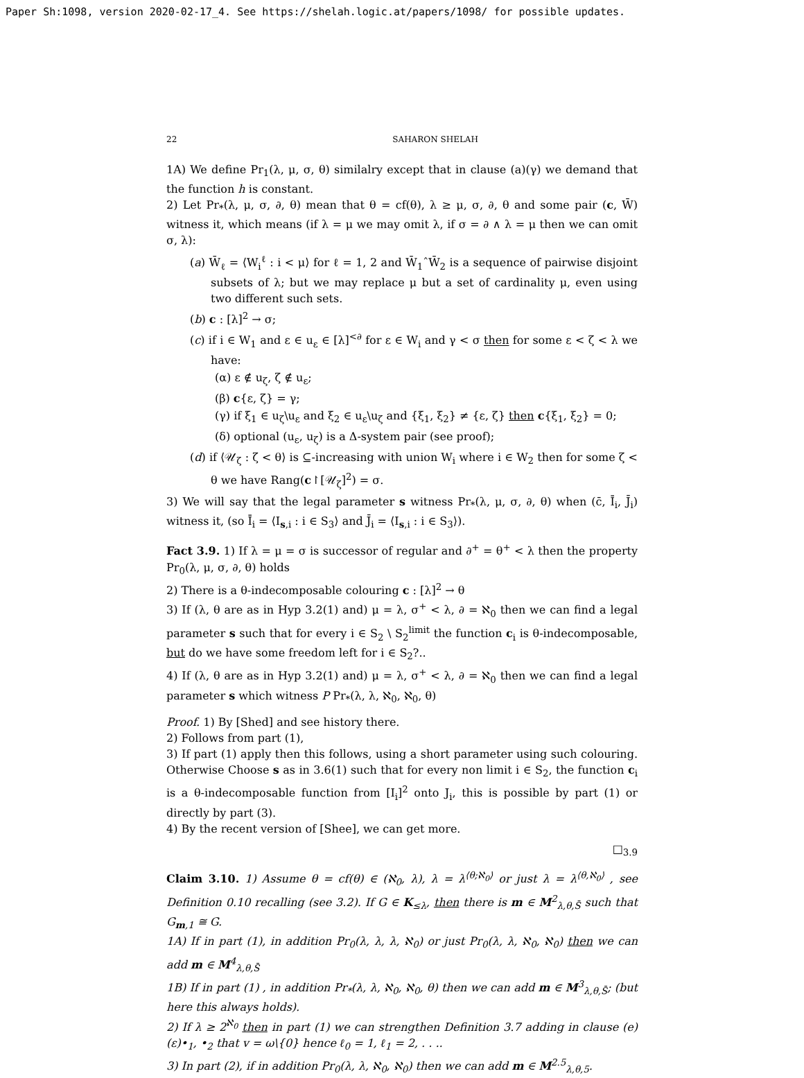Paper Sh:1098, version 2020-02-17_4. See https://shelah.logic.at/papers/1098/ for possible updates.
22 SAHARON SHELAH
1A) We define Pr<sub>1</sub>(λ, μ, σ, θ) similalry except that in clause (a)(γ) we demand that the function h is constant.
2) Let Pr<sub>*</sub>(λ, μ, σ, ∂, θ) mean that θ = cf(θ), λ ≥ μ, σ, ∂, θ and some pair (c, W̄) witness it, which means (if λ = μ we may omit λ, if σ = ∂ ∧ λ = μ then we can omit σ, λ):
(a) W̄<sub>ℓ</sub> = ⟨W<sub>i</sub><sup>ℓ</sup> : i < μ⟩ for ℓ = 1, 2 and W̄<sub>1</sub>ˆW̄<sub>2</sub> is a sequence of pairwise disjoint subsets of λ; but we may replace μ but a set of cardinality μ, even using two different such sets.
(b) c : [λ]<sup>2</sup> → σ;
(c) if i ∈ W<sub>1</sub> and ε ∈ u<sub>ε</sub> ∈ [λ]<sup><∂</sup> for ε ∈ W<sub>i</sub> and γ < σ then for some ε < ζ < λ we have:
(α) ε ∉ u<sub>ζ</sub>, ζ ∉ u<sub>ε</sub>;
(β) c{ε, ζ} = γ;
(γ) if ξ<sub>1</sub> ∈ u<sub>ζ</sub>\u<sub>ε</sub> and ξ<sub>2</sub> ∈ u<sub>ε</sub>\u<sub>ζ</sub> and {ξ<sub>1</sub>, ξ<sub>2</sub>} ≠ {ε, ζ} then c{ξ<sub>1</sub>, ξ<sub>2</sub>} = 0;
(δ) optional (u<sub>ε</sub>, u<sub>ζ</sub>) is a Δ-system pair (see proof);
(d) if ⟨𝒰<sub>ζ</sub> : ζ < θ⟩ is ⊆-increasing with union W<sub>i</sub> where i ∈ W<sub>2</sub> then for some ζ < θ we have Rang(c↾[𝒰<sub>ζ</sub>]<sup>2</sup>) = σ.
3) We will say that the legal parameter s witness Pr<sub>*</sub>(λ, μ, σ, ∂, θ) when (c̄, Ī<sub>i</sub>, J̄<sub>i</sub>) witness it, (so Ī<sub>i</sub> = ⟨I<sub>s,i</sub> : i ∈ S<sub>3</sub>⟩ and J̄<sub>i</sub> = ⟨I<sub>s,i</sub> : i ∈ S<sub>3</sub>⟩).
Fact 3.9. 1) If λ = μ = σ is successor of regular and ∂<sup>+</sup> = θ<sup>+</sup> < λ then the property Pr<sub>0</sub>(λ, μ, σ, ∂, θ) holds
2) There is a θ-indecomposable colouring c : [λ]<sup>2</sup> → θ
3) If (λ, θ are as in Hyp 3.2(1) and) μ = λ, σ<sup>+</sup> < λ, ∂ = ℵ<sub>0</sub> then we can find a legal parameter s such that for every i ∈ S<sub>2</sub> \ S<sub>2</sub><sup>limit</sup> the function c<sub>i</sub> is θ-indecomposable, but do we have some freedom left for i ∈ S<sub>2</sub>?..
4) If (λ, θ are as in Hyp 3.2(1) and) μ = λ, σ<sup>+</sup> < λ, ∂ = ℵ<sub>0</sub> then we can find a legal parameter s which witness P Pr<sub>*</sub>(λ, λ, ℵ<sub>0</sub>, ℵ<sub>0</sub>, θ)
Proof. 1) By [Shed] and see history there.
2) Follows from part (1),
3) If part (1) apply then this follows, using a short parameter using such colouring. Otherwise Choose s as in 3.6(1) such that for every non limit i ∈ S<sub>2</sub>, the function c<sub>i</sub> is a θ-indecomposable function from [I<sub>i</sub>]<sup>2</sup> onto J<sub>i</sub>, this is possible by part (1) or directly by part (3).
4) By the recent version of [Shee], we can get more.
□<sub>3.9</sub>
Claim 3.10. 1) Assume θ = cf(θ) ∈ (ℵ<sub>0</sub>, λ), λ = λ<sup>⟨θ;ℵ<sub>0</sub>⟩</sup> or just λ = λ<sup>⟨θ,ℵ<sub>0</sub>⟩</sup> , see Definition 0.10 recalling (see 3.2). If G ∈ K<sub>≤λ</sub>, then there is m ∈ M<sup>2</sup><sub>λ,θ,S̄</sub> such that G<sub>m,1</sub> ≅ G.
1A) If in part (1), in addition Pr<sub>0</sub>(λ, λ, λ, ℵ<sub>0</sub>) or just Pr<sub>0</sub>(λ, λ, ℵ<sub>0</sub>, ℵ<sub>0</sub>) then we can add m ∈ M<sup>4</sup><sub>λ,θ,S̄</sub>
1B) If in part (1) , in addition Pr<sub>*</sub>(λ, λ, ℵ<sub>0</sub>, ℵ<sub>0</sub>, θ) then we can add m ∈ M<sup>3</sup><sub>λ,θ,S̄</sub>; (but here this always holds).
2) If λ ≥ 2<sup>ℵ<sub>0</sub></sup> then in part (1) we can strengthen Definition 3.7 adding in clause (e)(ε)•<sub>1</sub>, •<sub>2</sub> that v = ω\{0} hence ℓ<sub>0</sub> = 1, ℓ<sub>1</sub> = 2, . . ..
3) In part (2), if in addition Pr<sub>0</sub>(λ, λ, ℵ<sub>0</sub>, ℵ<sub>0</sub>) then we can add m ∈ M<sup>2.5</sup><sub>λ,θ,5</sub>.